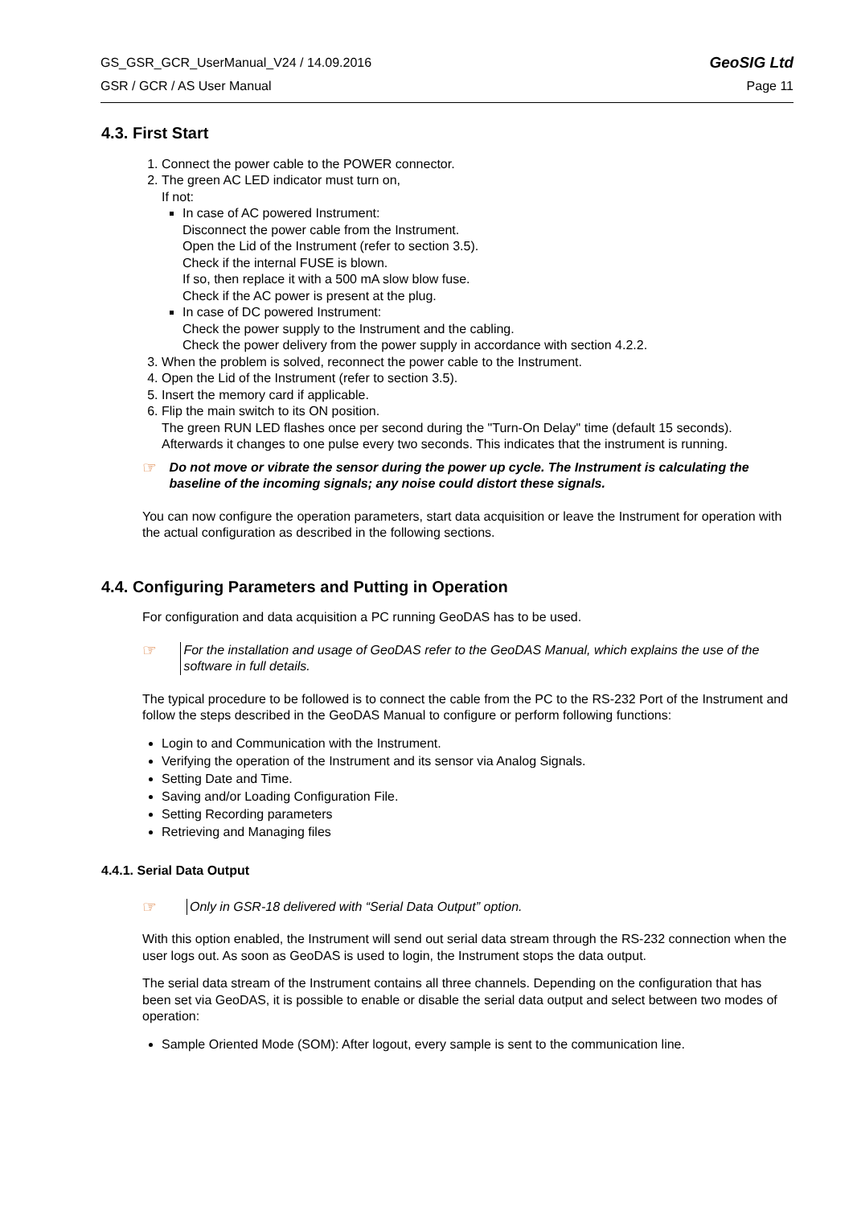GS_GSR_GCR_UserManual_V24 / 14.09.2016 GeoSIG Ltd
GSR / GCR / AS User Manual Page 11
4.3. First Start
1. Connect the power cable to the POWER connector.
2. The green AC LED indicator must turn on,
If not:
In case of AC powered Instrument:
Disconnect the power cable from the Instrument.
Open the Lid of the Instrument (refer to section 3.5).
Check if the internal FUSE is blown.
If so, then replace it with a 500 mA slow blow fuse.
Check if the AC power is present at the plug.
In case of DC powered Instrument:
Check the power supply to the Instrument and the cabling.
Check the power delivery from the power supply in accordance with section 4.2.2.
3. When the problem is solved, reconnect the power cable to the Instrument.
4. Open the Lid of the Instrument (refer to section 3.5).
5. Insert the memory card if applicable.
6. Flip the main switch to its ON position.
The green RUN LED flashes once per second during the "Turn-On Delay" time (default 15 seconds). Afterwards it changes to one pulse every two seconds. This indicates that the instrument is running.
☞ Do not move or vibrate the sensor during the power up cycle. The Instrument is calculating the baseline of the incoming signals; any noise could distort these signals.
You can now configure the operation parameters, start data acquisition or leave the Instrument for operation with the actual configuration as described in the following sections.
4.4. Configuring Parameters and Putting in Operation
For configuration and data acquisition a PC running GeoDAS has to be used.
☞ For the installation and usage of GeoDAS refer to the GeoDAS Manual, which explains the use of the software in full details.
The typical procedure to be followed is to connect the cable from the PC to the RS-232 Port of the Instrument and follow the steps described in the GeoDAS Manual to configure or perform following functions:
Login to and Communication with the Instrument.
Verifying the operation of the Instrument and its sensor via Analog Signals.
Setting Date and Time.
Saving and/or Loading Configuration File.
Setting Recording parameters
Retrieving and Managing files
4.4.1. Serial Data Output
☞ Only in GSR-18 delivered with “Serial Data Output” option.
With this option enabled, the Instrument will send out serial data stream through the RS-232 connection when the user logs out. As soon as GeoDAS is used to login, the Instrument stops the data output.
The serial data stream of the Instrument contains all three channels. Depending on the configuration that has been set via GeoDAS, it is possible to enable or disable the serial data output and select between two modes of operation:
Sample Oriented Mode (SOM): After logout, every sample is sent to the communication line.